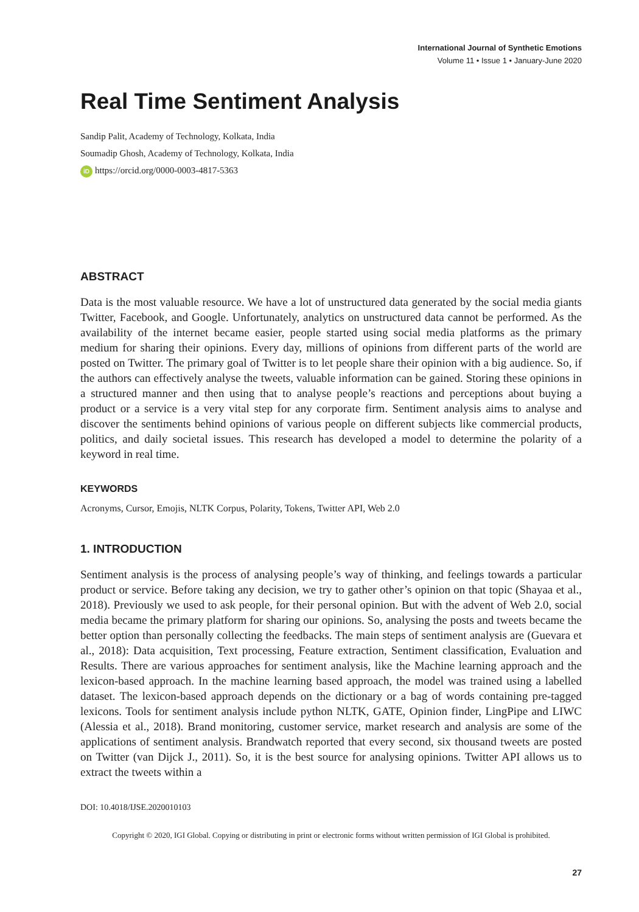International Journal of Synthetic Emotions
Volume 11 • Issue 1 • January-June 2020
Real Time Sentiment Analysis
Sandip Palit, Academy of Technology, Kolkata, India
Soumadip Ghosh, Academy of Technology, Kolkata, India
iD https://orcid.org/0000-0003-4817-5363
ABSTRACT
Data is the most valuable resource. We have a lot of unstructured data generated by the social media giants Twitter, Facebook, and Google. Unfortunately, analytics on unstructured data cannot be performed. As the availability of the internet became easier, people started using social media platforms as the primary medium for sharing their opinions. Every day, millions of opinions from different parts of the world are posted on Twitter. The primary goal of Twitter is to let people share their opinion with a big audience. So, if the authors can effectively analyse the tweets, valuable information can be gained. Storing these opinions in a structured manner and then using that to analyse people’s reactions and perceptions about buying a product or a service is a very vital step for any corporate firm. Sentiment analysis aims to analyse and discover the sentiments behind opinions of various people on different subjects like commercial products, politics, and daily societal issues. This research has developed a model to determine the polarity of a keyword in real time.
KEYWORDS
Acronyms, Cursor, Emojis, NLTK Corpus, Polarity, Tokens, Twitter API, Web 2.0
1. INTRODUCTION
Sentiment analysis is the process of analysing people’s way of thinking, and feelings towards a particular product or service. Before taking any decision, we try to gather other’s opinion on that topic (Shayaa et al., 2018). Previously we used to ask people, for their personal opinion. But with the advent of Web 2.0, social media became the primary platform for sharing our opinions. So, analysing the posts and tweets became the better option than personally collecting the feedbacks. The main steps of sentiment analysis are (Guevara et al., 2018): Data acquisition, Text processing, Feature extraction, Sentiment classification, Evaluation and Results. There are various approaches for sentiment analysis, like the Machine learning approach and the lexicon-based approach. In the machine learning based approach, the model was trained using a labelled dataset. The lexicon-based approach depends on the dictionary or a bag of words containing pre-tagged lexicons. Tools for sentiment analysis include python NLTK, GATE, Opinion finder, LingPipe and LIWC (Alessia et al., 2018). Brand monitoring, customer service, market research and analysis are some of the applications of sentiment analysis. Brandwatch reported that every second, six thousand tweets are posted on Twitter (van Dijck J., 2011). So, it is the best source for analysing opinions. Twitter API allows us to extract the tweets within a
DOI: 10.4018/IJSE.2020010103
Copyright © 2020, IGI Global. Copying or distributing in print or electronic forms without written permission of IGI Global is prohibited.
27